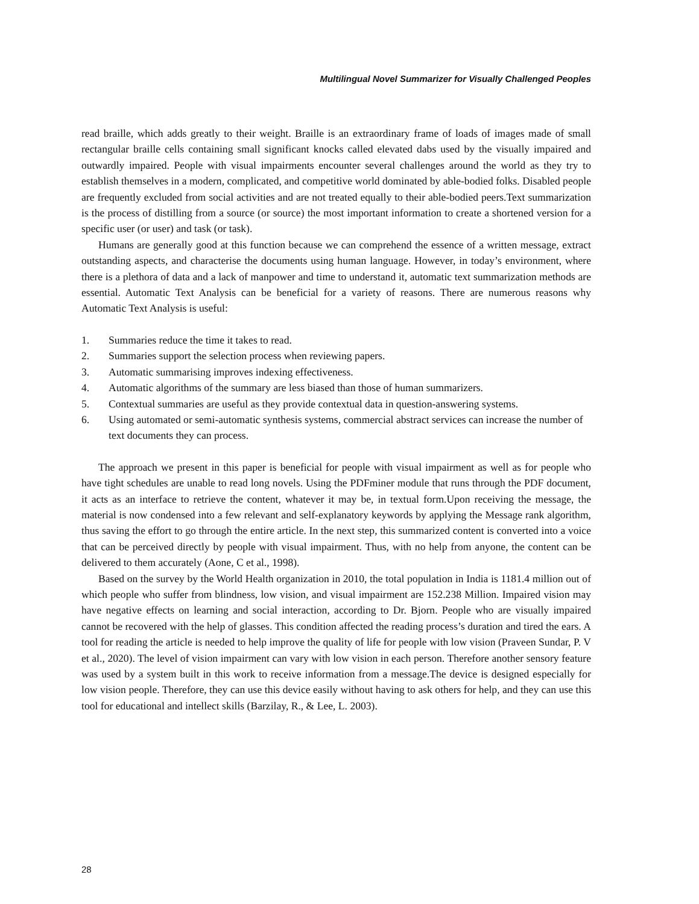Multilingual Novel Summarizer for Visually Challenged Peoples
read braille, which adds greatly to their weight. Braille is an extraordinary frame of loads of images made of small rectangular braille cells containing small significant knocks called elevated dabs used by the visually impaired and outwardly impaired. People with visual impairments encounter several challenges around the world as they try to establish themselves in a modern, complicated, and competitive world dominated by able-bodied folks. Disabled people are frequently excluded from social activities and are not treated equally to their able-bodied peers.Text summarization is the process of distilling from a source (or source) the most important information to create a shortened version for a specific user (or user) and task (or task).
Humans are generally good at this function because we can comprehend the essence of a written message, extract outstanding aspects, and characterise the documents using human language. However, in today’s environment, where there is a plethora of data and a lack of manpower and time to understand it, automatic text summarization methods are essential. Automatic Text Analysis can be beneficial for a variety of reasons. There are numerous reasons why Automatic Text Analysis is useful:
1. Summaries reduce the time it takes to read.
2. Summaries support the selection process when reviewing papers.
3. Automatic summarising improves indexing effectiveness.
4. Automatic algorithms of the summary are less biased than those of human summarizers.
5. Contextual summaries are useful as they provide contextual data in question-answering systems.
6. Using automated or semi-automatic synthesis systems, commercial abstract services can increase the number of text documents they can process.
The approach we present in this paper is beneficial for people with visual impairment as well as for people who have tight schedules are unable to read long novels. Using the PDFminer module that runs through the PDF document, it acts as an interface to retrieve the content, whatever it may be, in textual form.Upon receiving the message, the material is now condensed into a few relevant and self-explanatory keywords by applying the Message rank algorithm, thus saving the effort to go through the entire article. In the next step, this summarized content is converted into a voice that can be perceived directly by people with visual impairment. Thus, with no help from anyone, the content can be delivered to them accurately (Aone, C et al., 1998).
Based on the survey by the World Health organization in 2010, the total population in India is 1181.4 million out of which people who suffer from blindness, low vision, and visual impairment are 152.238 Million. Impaired vision may have negative effects on learning and social interaction, according to Dr. Bjorn. People who are visually impaired cannot be recovered with the help of glasses. This condition affected the reading process’s duration and tired the ears. A tool for reading the article is needed to help improve the quality of life for people with low vision (Praveen Sundar, P. V et al., 2020). The level of vision impairment can vary with low vision in each person. Therefore another sensory feature was used by a system built in this work to receive information from a message.The device is designed especially for low vision people. Therefore, they can use this device easily without having to ask others for help, and they can use this tool for educational and intellect skills (Barzilay, R., & Lee, L. 2003).
28